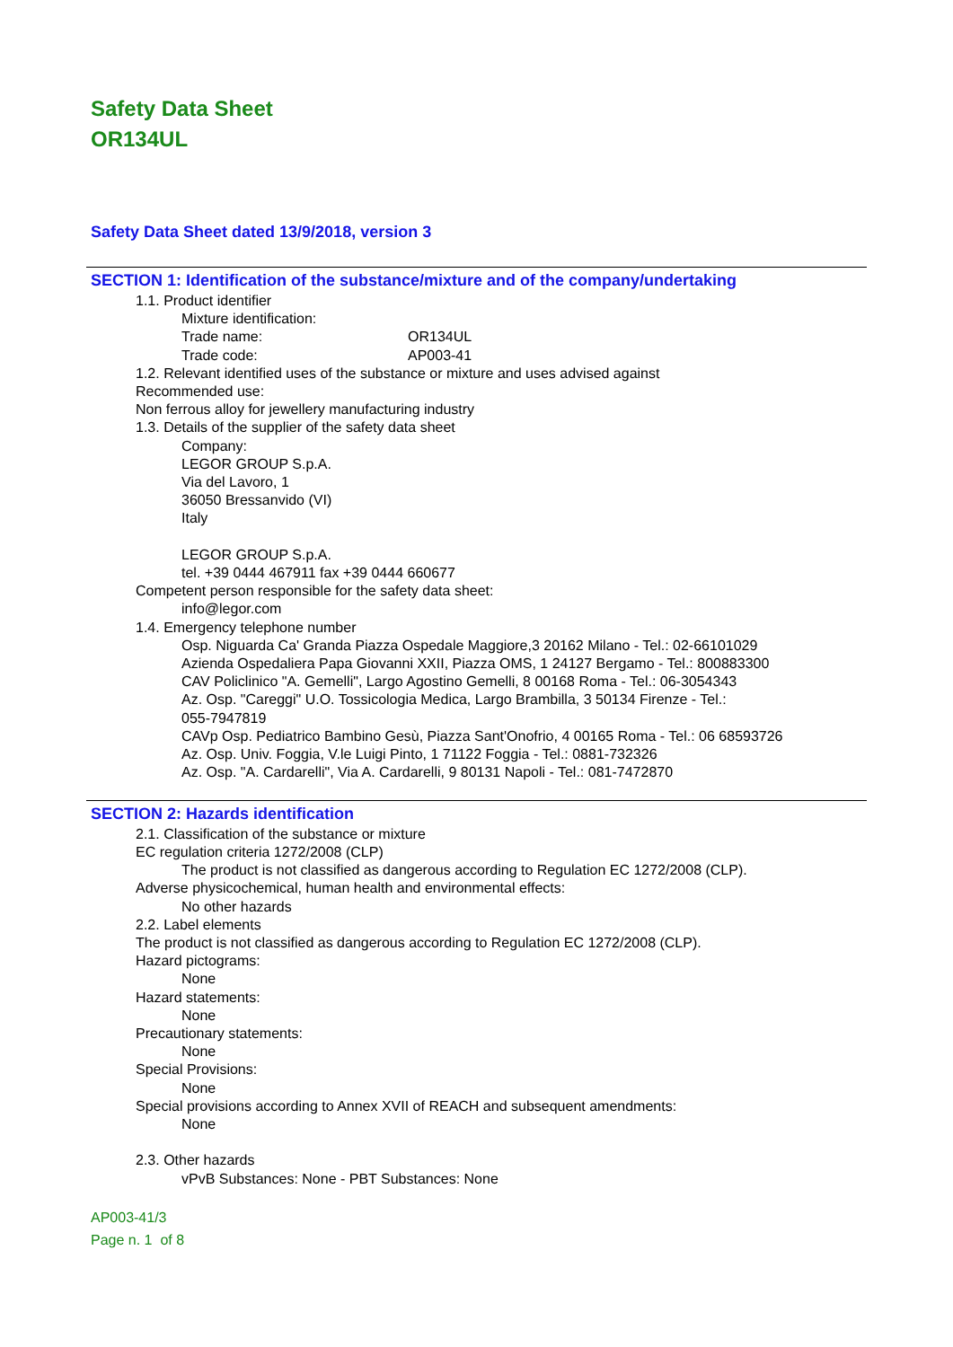Safety Data Sheet
OR134UL
Safety Data Sheet dated 13/9/2018, version 3
SECTION 1: Identification of the substance/mixture and of the company/undertaking
1.1. Product identifier
Mixture identification:
Trade name: OR134UL
Trade code: AP003-41
1.2. Relevant identified uses of the substance or mixture and uses advised against
Recommended use:
Non ferrous alloy for jewellery manufacturing industry
1.3. Details of the supplier of the safety data sheet
Company:
LEGOR GROUP S.p.A.
Via del Lavoro, 1
36050 Bressanvido (VI)
Italy
LEGOR GROUP S.p.A.
tel. +39 0444 467911 fax +39 0444 660677
Competent person responsible for the safety data sheet:
info@legor.com
1.4. Emergency telephone number
Osp. Niguarda Ca' Granda Piazza Ospedale Maggiore,3 20162 Milano - Tel.: 02-66101029
Azienda Ospedaliera Papa Giovanni XXII, Piazza OMS, 1 24127 Bergamo - Tel.: 800883300
CAV Policlinico "A. Gemelli", Largo Agostino Gemelli, 8 00168 Roma - Tel.: 06-3054343
Az. Osp. "Careggi" U.O. Tossicologia Medica, Largo Brambilla, 3 50134 Firenze - Tel.:
055-7947819
CAVp Osp. Pediatrico Bambino Gesù, Piazza Sant'Onofrio, 4 00165 Roma - Tel.: 06 68593726
Az. Osp. Univ. Foggia, V.le Luigi Pinto, 1 71122 Foggia - Tel.: 0881-732326
Az. Osp. "A. Cardarelli", Via A. Cardarelli, 9 80131 Napoli - Tel.: 081-7472870
SECTION 2: Hazards identification
2.1. Classification of the substance or mixture
EC regulation criteria 1272/2008 (CLP)
The product is not classified as dangerous according to Regulation EC 1272/2008 (CLP).
Adverse physicochemical, human health and environmental effects:
No other hazards
2.2. Label elements
The product is not classified as dangerous according to Regulation EC 1272/2008 (CLP).
Hazard pictograms:
None
Hazard statements:
None
Precautionary statements:
None
Special Provisions:
None
Special provisions according to Annex XVII of REACH and subsequent amendments:
None
2.3. Other hazards
vPvB Substances: None - PBT Substances: None
AP003-41/3
Page n. 1 of 8